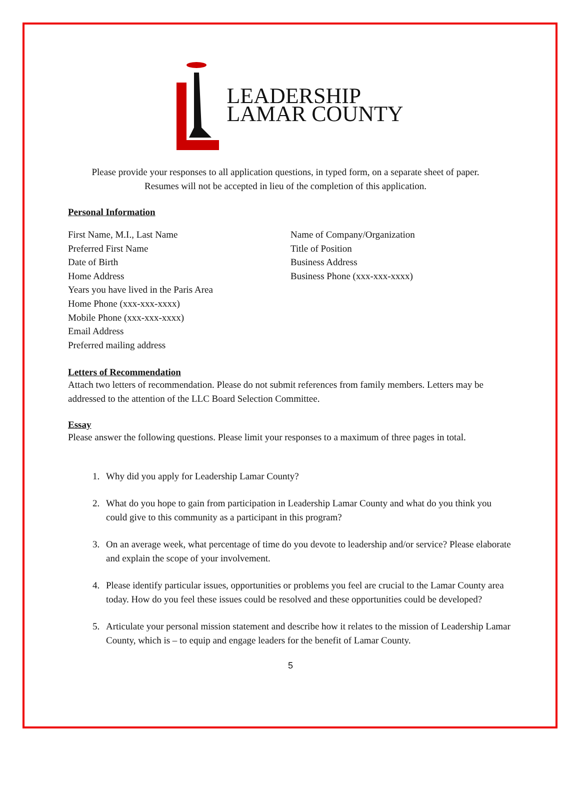LEADERSHIP
LAMAR COUNTY
Please provide your responses to all application questions, in typed form, on a separate sheet of paper.
Resumes will not be accepted in lieu of the completion of this application.
Personal Information
First Name, M.I., Last Name
Preferred First Name
Date of Birth
Home Address
Years you have lived in the Paris Area
Home Phone (xxx-xxx-xxxx)
Mobile Phone (xxx-xxx-xxxx)
Email Address
Preferred mailing address
Name of Company/Organization
Title of Position
Business Address
Business Phone (xxx-xxx-xxxx)
Letters of Recommendation
Attach two letters of recommendation. Please do not submit references from family members. Letters may be addressed to the attention of the LLC Board Selection Committee.
Essay
Please answer the following questions. Please limit your responses to a maximum of three pages in total.
1. Why did you apply for Leadership Lamar County?
2. What do you hope to gain from participation in Leadership Lamar County and what do you think you could give to this community as a participant in this program?
3. On an average week, what percentage of time do you devote to leadership and/or service? Please elaborate and explain the scope of your involvement.
4. Please identify particular issues, opportunities or problems you feel are crucial to the Lamar County area today. How do you feel these issues could be resolved and these opportunities could be developed?
5. Articulate your personal mission statement and describe how it relates to the mission of Leadership Lamar County, which is – to equip and engage leaders for the benefit of Lamar County.
5